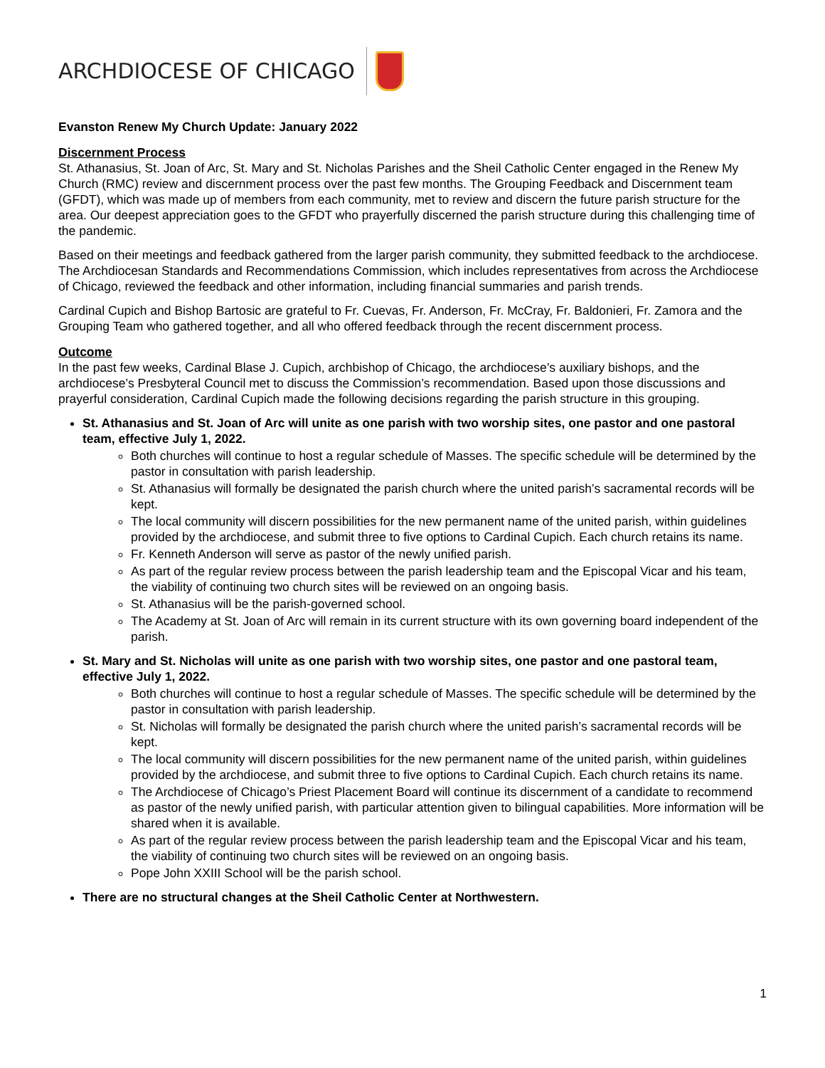ARCHDIOCESE OF CHICAGO
Evanston Renew My Church Update: January 2022
Discernment Process
St. Athanasius, St. Joan of Arc, St. Mary and St. Nicholas Parishes and the Sheil Catholic Center engaged in the Renew My Church (RMC) review and discernment process over the past few months. The Grouping Feedback and Discernment team (GFDT), which was made up of members from each community, met to review and discern the future parish structure for the area. Our deepest appreciation goes to the GFDT who prayerfully discerned the parish structure during this challenging time of the pandemic.
Based on their meetings and feedback gathered from the larger parish community, they submitted feedback to the archdiocese. The Archdiocesan Standards and Recommendations Commission, which includes representatives from across the Archdiocese of Chicago, reviewed the feedback and other information, including financial summaries and parish trends.
Cardinal Cupich and Bishop Bartosic are grateful to Fr. Cuevas, Fr. Anderson, Fr. McCray, Fr. Baldonieri, Fr. Zamora and the Grouping Team who gathered together, and all who offered feedback through the recent discernment process.
Outcome
In the past few weeks, Cardinal Blase J. Cupich, archbishop of Chicago, the archdiocese’s auxiliary bishops, and the archdiocese’s Presbyteral Council met to discuss the Commission’s recommendation. Based upon those discussions and prayerful consideration, Cardinal Cupich made the following decisions regarding the parish structure in this grouping.
St. Athanasius and St. Joan of Arc will unite as one parish with two worship sites, one pastor and one pastoral team, effective July 1, 2022.
Both churches will continue to host a regular schedule of Masses. The specific schedule will be determined by the pastor in consultation with parish leadership.
St. Athanasius will formally be designated the parish church where the united parish’s sacramental records will be kept.
The local community will discern possibilities for the new permanent name of the united parish, within guidelines provided by the archdiocese, and submit three to five options to Cardinal Cupich. Each church retains its name.
Fr. Kenneth Anderson will serve as pastor of the newly unified parish.
As part of the regular review process between the parish leadership team and the Episcopal Vicar and his team, the viability of continuing two church sites will be reviewed on an ongoing basis.
St. Athanasius will be the parish-governed school.
The Academy at St. Joan of Arc will remain in its current structure with its own governing board independent of the parish.
St. Mary and St. Nicholas will unite as one parish with two worship sites, one pastor and one pastoral team, effective July 1, 2022.
Both churches will continue to host a regular schedule of Masses. The specific schedule will be determined by the pastor in consultation with parish leadership.
St. Nicholas will formally be designated the parish church where the united parish’s sacramental records will be kept.
The local community will discern possibilities for the new permanent name of the united parish, within guidelines provided by the archdiocese, and submit three to five options to Cardinal Cupich. Each church retains its name.
The Archdiocese of Chicago’s Priest Placement Board will continue its discernment of a candidate to recommend as pastor of the newly unified parish, with particular attention given to bilingual capabilities. More information will be shared when it is available.
As part of the regular review process between the parish leadership team and the Episcopal Vicar and his team, the viability of continuing two church sites will be reviewed on an ongoing basis.
Pope John XXIII School will be the parish school.
There are no structural changes at the Sheil Catholic Center at Northwestern.
1